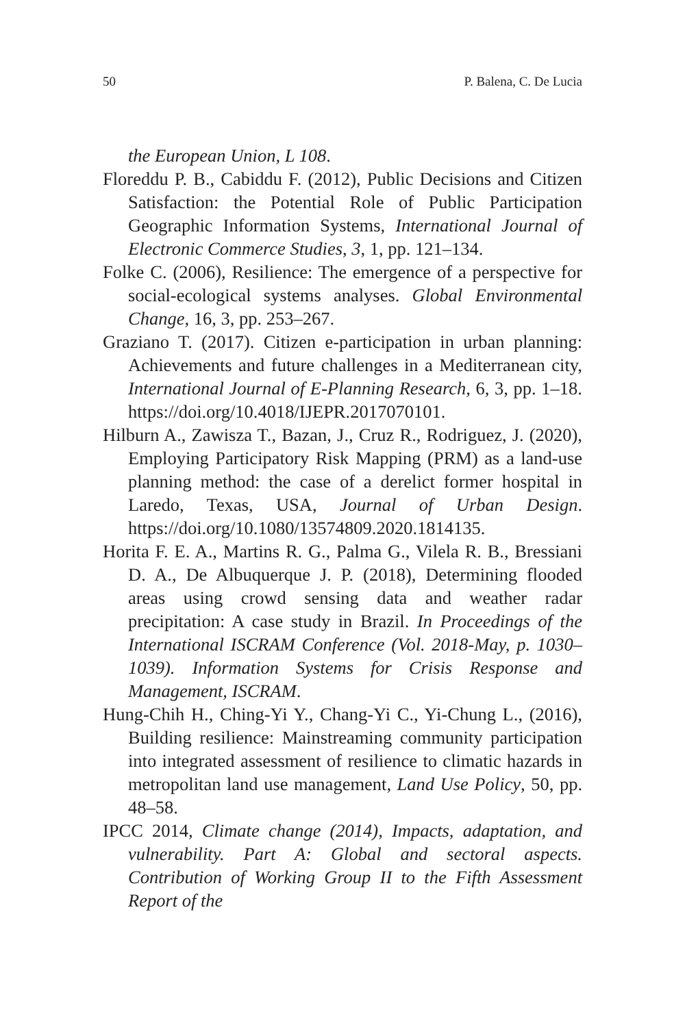50 P. Balena, C. De Lucia
the European Union, L 108.
Floreddu P. B., Cabiddu F. (2012), Public Decisions and Citizen Satisfaction: the Potential Role of Public Participation Geographic Information Systems, International Journal of Electronic Commerce Studies, 3, 1, pp. 121–134.
Folke C. (2006), Resilience: The emergence of a perspective for social-ecological systems analyses. Global Environmental Change, 16, 3, pp. 253–267.
Graziano T. (2017). Citizen e-participation in urban planning: Achievements and future challenges in a Mediterranean city, International Journal of E-Planning Research, 6, 3, pp. 1–18. https://doi.org/10.4018/IJEPR.2017070101.
Hilburn A., Zawisza T., Bazan, J., Cruz R., Rodriguez, J. (2020), Employing Participatory Risk Mapping (PRM) as a land-use planning method: the case of a derelict former hospital in Laredo, Texas, USA, Journal of Urban Design. https://doi.org/10.1080/13574809.2020.1814135.
Horita F. E. A., Martins R. G., Palma G., Vilela R. B., Bressiani D. A., De Albuquerque J. P. (2018), Determining flooded areas using crowd sensing data and weather radar precipitation: A case study in Brazil. In Proceedings of the International ISCRAM Conference (Vol. 2018-May, p. 1030–1039). Information Systems for Crisis Response and Management, ISCRAM.
Hung-Chih H., Ching-Yi Y., Chang-Yi C., Yi-Chung L., (2016), Building resilience: Mainstreaming community participation into integrated assessment of resilience to climatic hazards in metropolitan land use management, Land Use Policy, 50, pp. 48–58.
IPCC 2014, Climate change (2014), Impacts, adaptation, and vulnerability. Part A: Global and sectoral aspects. Contribution of Working Group II to the Fifth Assessment Report of the